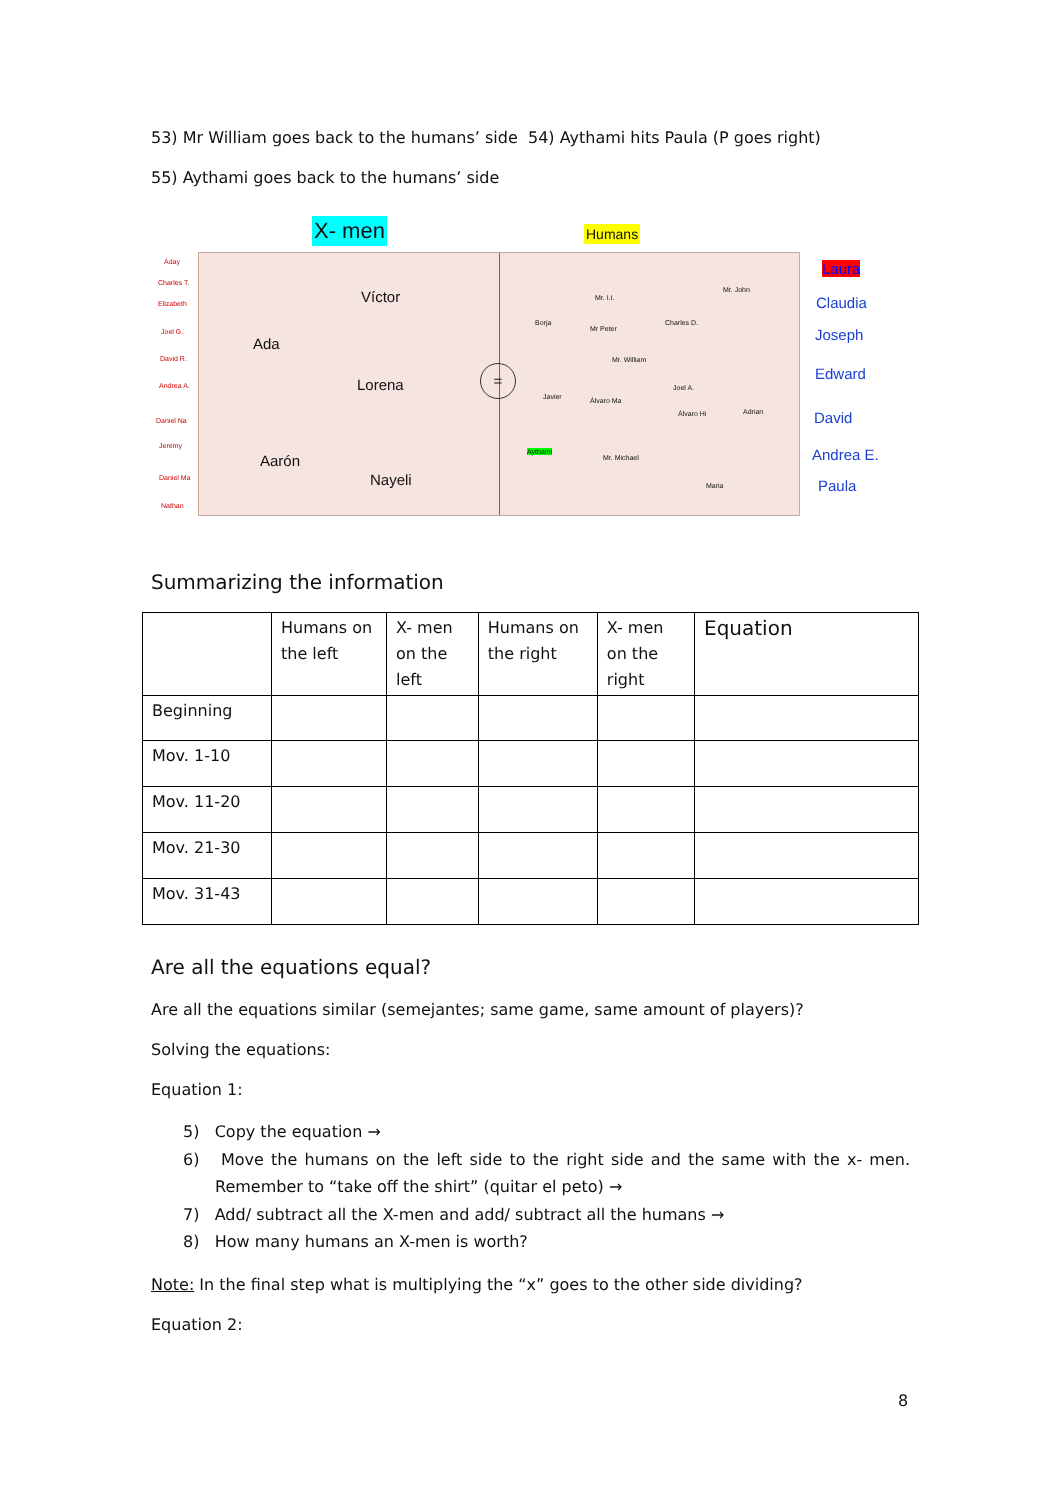53) Mr William goes back to the humans’ side 54) Aythami hits Paula (P goes right)
55) Aythami goes back to the humans’ side
X- men Humans
Aday
Charles T.
Elizabeth
Joel G.
David R.
Andrea A.
Daniel Na
Jeremy
Daniel Ma
Nathan
Víctor
Ada
Lorena
Aarón
Nayeli
=
Mr. John
Mr. I.I.
Borja Charles D.
Mr Peter
Mr. William
Joel A.
Javier Álvaro Ma
Álvaro Hi Adrian
Aythami
Mr. Michael
Maria
Laura
Claudia
Joseph
Edward
David
Andrea E.
Paula
Summarizing the information
| | Humans on the left | X- men on the left | Humans on the right | X- men on the right | Equation |
| --- | --- | --- | --- | --- | --- |
| Beginning | | | | | |
| Mov. 1-10 | | | | | |
| Mov. 11-20 | | | | | |
| Mov. 21-30 | | | | | |
| Mov. 31-43 | | | | | |
Are all the equations equal?
Are all the equations similar (semejantes; same game, same amount of players)?
Solving the equations:
Equation 1:
5) Copy the equation →
6) Move the humans on the left side to the right side and the same with the x- men. Remember to “take off the shirt” (quitar el peto) →
7) Add/ subtract all the X-men and add/ subtract all the humans →
8) How many humans an X-men is worth?
Note: In the final step what is multiplying the “x” goes to the other side dividing?
Equation 2:
8